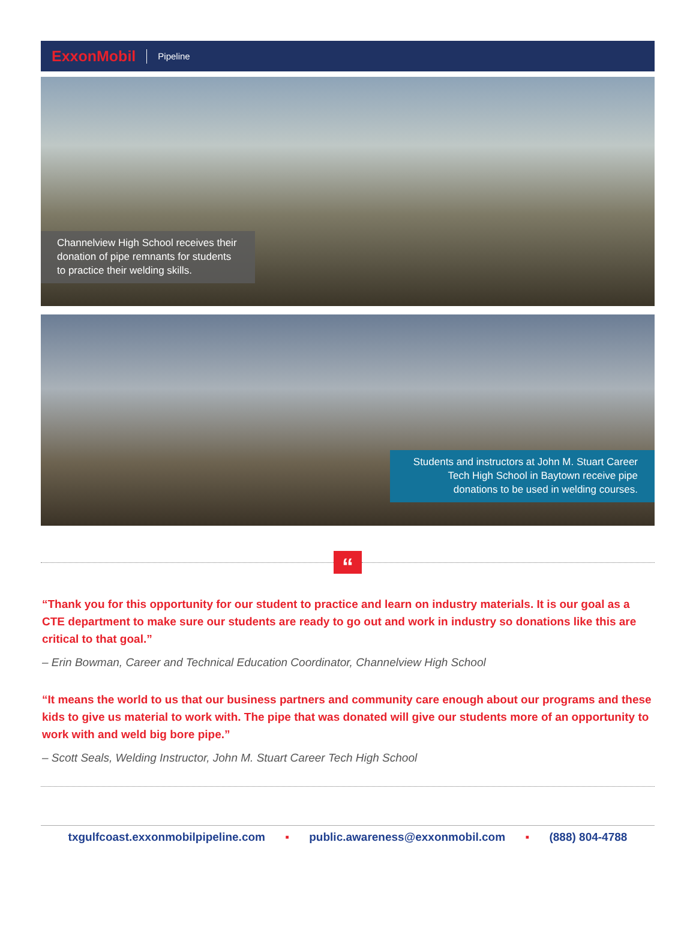ExxonMobil Pipeline
Channelview High School receives their donation of pipe remnants for students to practice their welding skills.
Students and instructors at John M. Stuart Career Tech High School in Baytown receive pipe donations to be used in welding courses.
“
“Thank you for this opportunity for our student to practice and learn on industry materials. It is our goal as a CTE department to make sure our students are ready to go out and work in industry so donations like this are critical to that goal.”
– Erin Bowman, Career and Technical Education Coordinator, Channelview High School
“It means the world to us that our business partners and community care enough about our programs and these kids to give us material to work with. The pipe that was donated will give our students more of an opportunity to work with and weld big bore pipe.”
– Scott Seals, Welding Instructor, John M. Stuart Career Tech High School
txgulfcoast.exxonmobilpipeline.com ▪ public.awareness@exxonmobil.com ▪ (888) 804-4788